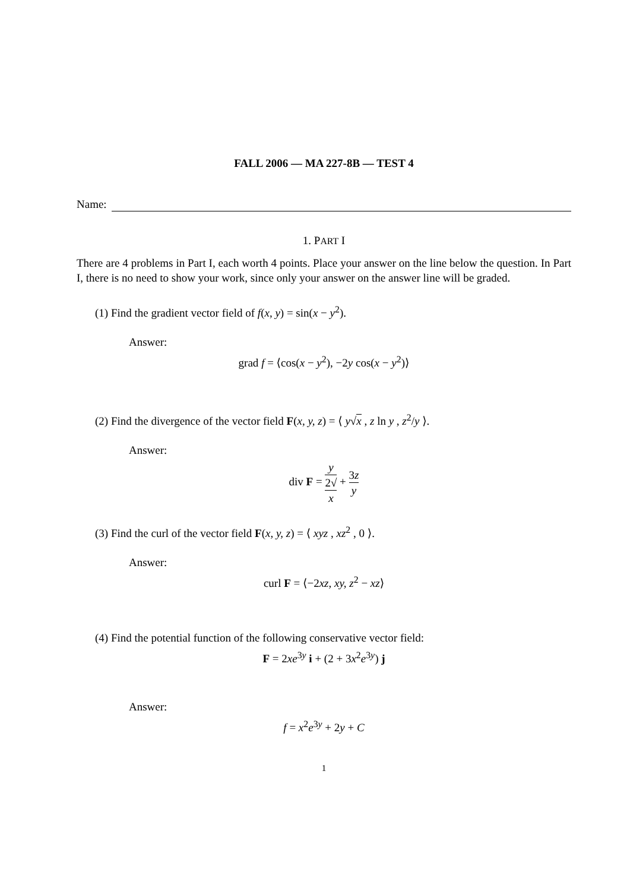FALL 2006 — MA 227-8B — TEST 4
Name:
1. PART I
There are 4 problems in Part I, each worth 4 points. Place your answer on the line below the question. In Part I, there is no need to show your work, since only your answer on the answer line will be graded.
(1) Find the gradient vector field of f(x, y) = sin(x − y<sup>2</sup>).
Answer:
grad f = ⟨cos(x − y<sup>2</sup>), −2y cos(x − y<sup>2</sup>)⟩
(2) Find the divergence of the vector field F(x, y, z) = ⟨ y√x , z ln y , z<sup>2</sup>/y ⟩.
Answer:
div F = y 2√
x + 3z y
(3) Find the curl of the vector field F(x, y, z) = ⟨ xyz , xz<sup>2</sup> , 0 ⟩.
Answer:
curl F = ⟨−2xz, xy, z<sup>2</sup> − xz⟩
(4) Find the potential function of the following conservative vector field:
F = 2xe<sup>3y</sup> i + (2 + 3x<sup>2</sup>e<sup>3y</sup>) j
Answer:
f = x<sup>2</sup>e<sup>3y</sup> + 2y + C
1